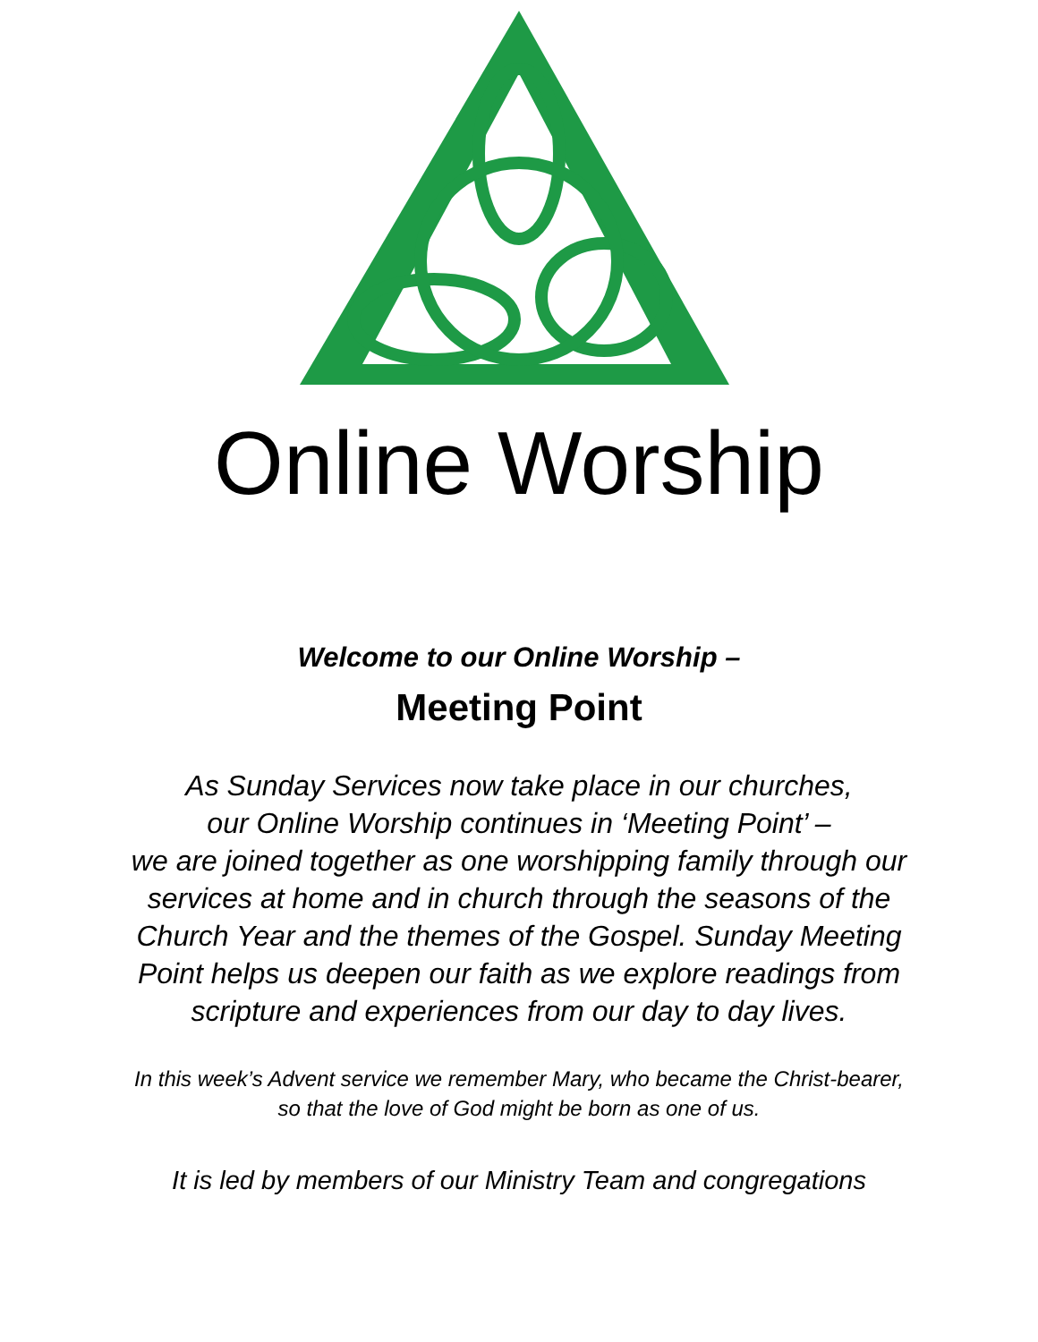Online Worship
Welcome to our Online Worship –
Meeting Point
As Sunday Services now take place in our churches,
our Online Worship continues in ‘Meeting Point’ –
we are joined together as one worshipping family through our services at home and in church through the seasons of the Church Year and the themes of the Gospel. Sunday Meeting Point helps us deepen our faith as we explore readings from scripture and experiences from our day to day lives.
In this week’s Advent service we remember Mary, who became the Christ-bearer, so that the love of God might be born as one of us.
It is led by members of our Ministry Team and congregations